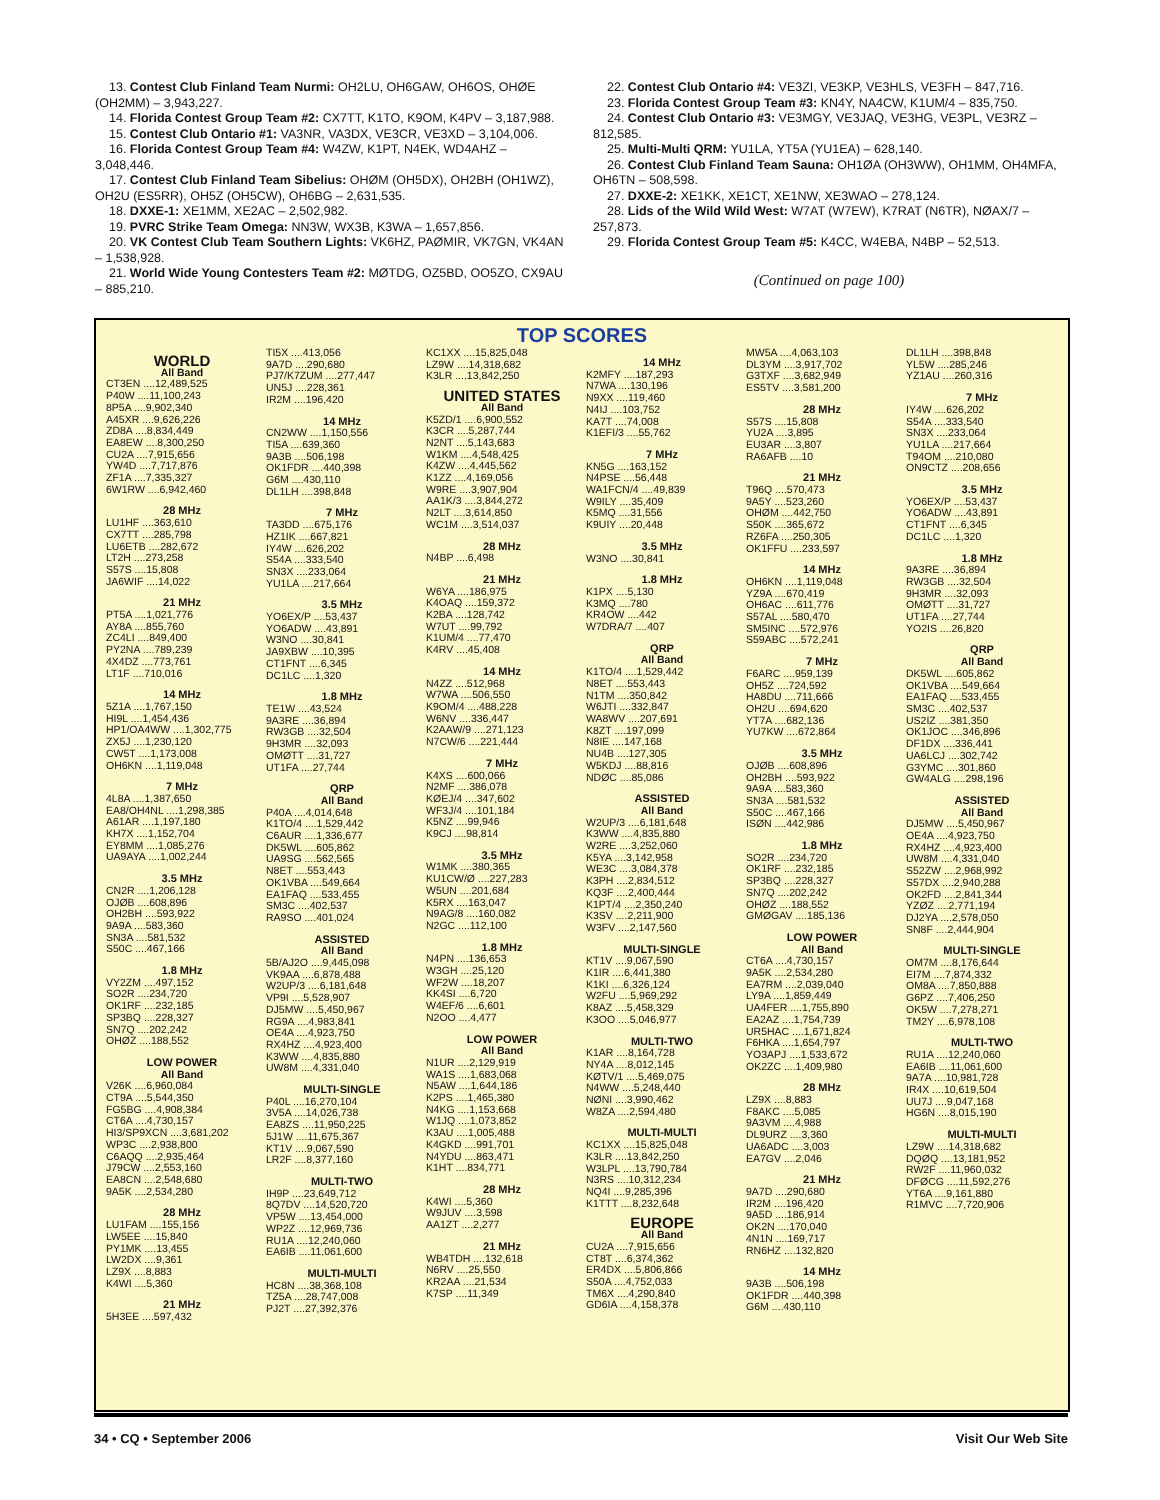13. Contest Club Finland Team Nurmi: OH2LU, OH6GAW, OH6OS, OHØE (OH2MM) – 3,943,227.
14. Florida Contest Group Team #2: CX7TT, K1TO, K9OM, K4PV – 3,187,988.
15. Contest Club Ontario #1: VA3NR, VA3DX, VE3CR, VE3XD – 3,104,006.
16. Florida Contest Group Team #4: W4ZW, K1PT, N4EK, WD4AHZ – 3,048,446.
17. Contest Club Finland Team Sibelius: OHØM (OH5DX), OH2BH (OH1WZ), OH2U (ES5RR), OH5Z (OH5CW), OH6BG – 2,631,535.
18. DXXE-1: XE1MM, XE2AC – 2,502,982.
19. PVRC Strike Team Omega: NN3W, WX3B, K3WA – 1,657,856.
20. VK Contest Club Team Southern Lights: VK6HZ, PAØMIR, VK7GN, VK4AN – 1,538,928.
21. World Wide Young Contesters Team #2: MØTDG, OZ5BD, OO5ZO, CX9AU – 885,210.
22. Contest Club Ontario #4: VE3ZI, VE3KP, VE3HLS, VE3FH – 847,716.
23. Florida Contest Group Team #3: KN4Y, NA4CW, K1UM/4 – 835,750.
24. Contest Club Ontario #3: VE3MGY, VE3JAQ, VE3HG, VE3PL, VE3RZ – 812,585.
25. Multi-Multi QRM: YU1LA, YT5A (YU1EA) – 628,140.
26. Contest Club Finland Team Sauna: OH1ØA (OH3WW), OH1MM, OH4MFA, OH6TN – 508,598.
27. DXXE-2: XE1KK, XE1CT, XE1NW, XE3WAO – 278,124.
28. Lids of the Wild Wild West: W7AT (W7EW), K7RAT (N6TR), NØAX/7 – 257,873.
29. Florida Contest Group Team #5: K4CC, W4EBA, N4BP – 52,513.
(Continued on page 100)
TOP SCORES
WORLD
All Band
CT3EN ....12,489,525
P40W ....11,100,243
8P5A ....9,902,340
A45XR ....9,626,226
ZD8A ....8,834,449
EA8EW ....8,300,250
CU2A ....7,915,656
YW4D ....7,717,876
ZF1A ....7,335,327
6W1RW ....6,942,460
28 MHz
LU1HF ....363,610
CX7TT ....285,798
LU6ETB ....282,672
LT2H ....273,258
S57S ....15,808
JA6WIF ....14,022
21 MHz
PT5A ....1,021,776
AY8A ....855,760
ZC4LI ....849,400
PY2NA ....789,239
4X4DZ ....773,761
LT1F ....710,016
14 MHz
5Z1A ....1,767,150
HI9L ....1,454,436
HP1/OA4WW ....1,302,775
ZX5J ....1,230,120
CW5T ....1,173,008
OH6KN ....1,119,048
7 MHz
4L8A ....1,387,650
EA8/OH4NL ....1,298,385
A61AR ....1,197,180
KH7X ....1,152,704
EY8MM ....1,085,276
UA9AYA ....1,002,244
3.5 MHz
CN2R ....1,206,128
OJØB ....608,896
OH2BH ....593,922
9A9A ....583,360
SN3A ....581,532
S50C ....467,166
1.8 MHz
VY2ZM ....497,152
SO2R ....234,720
OK1RF ....232,185
SP3BQ ....228,327
SN7Q ....202,242
OHØZ ....188,552
LOW POWER
All Band
V26K ....6,960,084
CT9A ....5,544,350
FG5BG ....4,908,384
CT6A ....4,730,157
HI3/SP9XCN ....3,681,202
WP3C ....2,938,800
C6AQQ ....2,935,464
J79CW ....2,553,160
EA8CN ....2,548,680
9A5K ....2,534,280
28 MHz
LU1FAM ....155,156
LW5EE ....15,840
PY1MK ....13,455
LW2DX ....9,361
LZ9X ....8,883
K4WI ....5,360
21 MHz
5H3EE ....597,432
TI5X ....413,056
9A7D ....290,680
PJ7/K7ZUM ....277,447
UN5J ....228,361
IR2M ....196,420
14 MHz
CN2WW ....1,150,556
TI5A ....639,360
9A3B ....506,198
OK1FDR ....440,398
G6M ....430,110
DL1LH ....398,848
7 MHz
TA3DD ....675,176
HZ1IK ....667,821
IY4W ....626,202
S54A ....333,540
SN3X ....233,064
YU1LA ....217,664
3.5 MHz
YO6EX/P ....53,437
YO6ADW ....43,891
W3NO ....30,841
JA9XBW ....10,395
CT1FNT ....6,345
DC1LC ....1,320
1.8 MHz
TE1W ....43,524
9A3RE ....36,894
RW3GB ....32,504
9H3MR ....32,093
OMØTT ....31,727
UT1FA ....27,744
QRP
All Band
P40A ....4,014,648
K1TO/4 ....1,529,442
C6AUR ....1,336,677
DK5WL ....605,862
UA9SG ....562,565
N8ET ....553,443
OK1VBA ....549,664
EA1FAQ ....533,455
SM3C ....402,537
RA9SO ....401,024
ASSISTED
All Band
5B/AJ2O ....9,445,098
VK9AA ....6,878,488
W2UP/3 ....6,181,648
VP9I ....5,528,907
DJ5MW ....5,450,967
RG9A ....4,983,841
OE4A ....4,923,750
RX4HZ ....4,923,400
K3WW ....4,835,880
UW8M ....4,331,040
MULTI-SINGLE
P40L ....16,270,104
3V5A ....14,026,738
EA8ZS ....11,950,225
5J1W ....11,675,367
KT1V ....9,067,590
LR2F ....8,377,160
MULTI-TWO
IH9P ....23,649,712
8Q7DV ....14,520,720
VP5W ....13,454,000
WP2Z ....12,969,736
RU1A ....12,240,060
EA6IB ....11,061,600
MULTI-MULTI
HC8N ....38,368,108
TZ5A ....28,747,008
PJ2T ....27,392,376
KC1XX ....15,825,048
LZ9W ....14,318,682
K3LR ....13,842,250
UNITED STATES
All Band
K5ZD/1 ....6,900,552
K3CR ....5,287,744
N2NT ....5,143,683
W1KM ....4,548,425
K4ZW ....4,445,562
K1ZZ ....4,169,056
W9RE ....3,907,904
AA1K/3 ....3,844,272
N2LT ....3,614,850
WC1M ....3,514,037
28 MHz
N4BP ....6,498
21 MHz
W6YA ....186,975
K4OAQ ....159,372
K2BA ....128,742
W7UT ....99,792
K1UM/4 ....77,470
K4RV ....45,408
14 MHz
N4ZZ ....512,968
W7WA ....506,550
K9OM/4 ....488,228
W6NV ....336,447
K2AAW/9 ....271,123
N7CW/6 ....221,444
7 MHz
K4XS ....600,066
N2MF ....386,078
KØEJ/4 ....347,602
WF3J/4 ....101,184
K5NZ ....99,946
K9CJ ....98,814
3.5 MHz
W1MK ....380,365
KU1CW/Ø ....227,283
W5UN ....201,684
K5RX ....163,047
N9AG/8 ....160,082
N2GC ....112,100
1.8 MHz
N4PN ....136,653
W3GH ....25,120
WF2W ....18,207
KK4SI ....6,720
W4EF/6 ....6,601
N2OO ....4,477
LOW POWER
All Band
N1UR ....2,129,919
WA1S ....1,683,068
N5AW ....1,644,186
K2PS ....1,465,380
N4KG ....1,153,668
W1JQ ....1,073,852
K3AU ....1,005,488
K4GKD ....991,701
N4YDU ....863,471
K1HT ....834,771
28 MHz
K4WI ....5,360
W9JUV ....3,598
AA1ZT ....2,277
21 MHz
WB4TDH ....132,618
N6RV ....25,550
KR2AA ....21,534
K7SP ....11,349
14 MHz
K2MFY ....187,293
N7WA ....130,196
N9XX ....119,460
N4IJ ....103,752
KA7T ....74,008
K1EFI/3 ....55,762
7 MHz
KN5G ....163,152
N4PSE ....56,448
WA1FCN/4 ....49,839
W9ILY ....35,409
K5MQ ....31,556
K9UIY ....20,448
3.5 MHz
W3NO ....30,841
1.8 MHz
K1PX ....5,130
K3MQ ....780
KR4OW ....442
W7DRA/7 ....407
QRP
All Band
K1TO/4 ....1,529,442
N8ET ....553,443
N1TM ....350,842
W6JTI ....332,847
WA8WV ....207,691
K8ZT ....197,099
N8IE ....147,168
NU4B ....127,305
W5KDJ ....88,816
NDØC ....85,086
ASSISTED
All Band
W2UP/3 ....6,181,648
K3WW ....4,835,880
W2RE ....3,252,060
K5YA ....3,142,958
WE3C ....3,084,378
K3PH ....2,834,512
KQ3F ....2,400,444
K1PT/4 ....2,350,240
K3SV ....2,211,900
W3FV ....2,147,560
MULTI-SINGLE
KT1V ....9,067,590
K1IR ....6,441,380
K1KI ....6,326,124
W2FU ....5,969,292
K8AZ ....5,458,329
K3OO ....5,046,977
MULTI-TWO
K1AR ....8,164,728
NY4A ....8,012,145
KØTV/1 ....5,469,075
N4WW ....5,248,440
NØNI ....3,990,462
W8ZA ....2,594,480
MULTI-MULTI
KC1XX ....15,825,048
K3LR ....13,842,250
W3LPL ....13,790,784
N3RS ....10,312,234
NQ4I ....9,285,396
K1TTT ....8,232,648
EUROPE
All Band
CU2A ....7,915,656
CT8T ....6,374,362
ER4DX ....5,806,866
S50A ....4,752,033
TM6X ....4,290,840
GD6IA ....4,158,378
MW5A ....4,063,103
DL3YM ....3,917,702
G3TXF ....3,682,949
ES5TV ....3,581,200
28 MHz
S57S ....15,808
YU2A ....3,895
EU3AR ....3,807
RA6AFB ....10
21 MHz
T96Q ....570,473
9A5Y ....523,260
OHØM ....442,750
S50K ....365,672
RZ6FA ....250,305
OK1FFU ....233,597
14 MHz
OH6KN ....1,119,048
YZ9A ....670,419
OH6AC ....611,776
S57AL ....580,470
SM5INC ....572,976
S59ABC ....572,241
7 MHz
F6ARC ....959,139
OH5Z ....724,592
HA8DU ....711,666
OH2U ....694,620
YT7A ....682,136
YU7KW ....672,864
3.5 MHz
OJØB ....608,896
OH2BH ....593,922
9A9A ....583,360
SN3A ....581,532
S50C ....467,166
ISØN ....442,986
1.8 MHz
SO2R ....234,720
OK1RF ....232,185
SP3BQ ....228,327
SN7Q ....202,242
OHØZ ....188,552
GMØGAV ....185,136
LOW POWER
All Band
CT6A ....4,730,157
9A5K ....2,534,280
EA7RM ....2,039,040
LY9A ....1,859,449
UA4FER ....1,755,890
EA2AZ ....1,754,739
UR5HAC ....1,671,824
F6HKA ....1,654,797
YO3APJ ....1,533,672
OK2ZC ....1,409,980
28 MHz
LZ9X ....8,883
F8AKC ....5,085
9A3VM ....4,988
DL9URZ ....3,360
UA6ADC ....3,003
EA7GV ....2,046
21 MHz
9A7D ....290,680
IR2M ....196,420
9A5D ....186,914
OK2N ....170,040
4N1N ....169,717
RN6HZ ....132,820
14 MHz
9A3B ....506,198
OK1FDR ....440,398
G6M ....430,110
DL1LH ....398,848
YL5W ....285,246
YZ1AU ....260,316
7 MHz
IY4W ....626,202
S54A ....333,540
SN3X ....233,064
YU1LA ....217,664
T94OM ....210,080
ON9CTZ ....208,656
3.5 MHz
YO6EX/P ....53,437
YO6ADW ....43,891
CT1FNT ....6,345
DC1LC ....1,320
1.8 MHz
9A3RE ....36,894
RW3GB ....32,504
9H3MR ....32,093
OMØTT ....31,727
UT1FA ....27,744
YO2IS ....26,820
QRP
All Band
DK5WL ....605,862
OK1VBA ....549,664
EA1FAQ ....533,455
SM3C ....402,537
US2IZ ....381,350
OK1JOC ....346,896
DF1DX ....336,441
UA6LCJ ....302,742
G3YMC ....301,860
GW4ALG ....298,196
ASSISTED
All Band
DJ5MW ....5,450,967
OE4A ....4,923,750
RX4HZ ....4,923,400
UW8M ....4,331,040
S52ZW ....2,968,992
S57DX ....2,940,288
OK2FD ....2,841,344
YZØZ ....2,771,194
DJ2YA ....2,578,050
SN8F ....2,444,904
MULTI-SINGLE
OM7M ....8,176,644
EI7M ....7,874,332
OM8A ....7,850,888
G6PZ ....7,406,250
OK5W ....7,278,271
TM2Y ....6,978,108
MULTI-TWO
RU1A ....12,240,060
EA6IB ....11,061,600
9A7A ....10,981,728
IR4X ....10,619,504
UU7J ....9,047,168
HG6N ....8,015,190
MULTI-MULTI
LZ9W ....14,318,682
DQØQ ....13,181,952
RW2F ....11,960,032
DFØCG ....11,592,276
YT6A ....9,161,880
R1MVC ....7,720,906
34 • CQ • September 2006 Visit Our Web Site